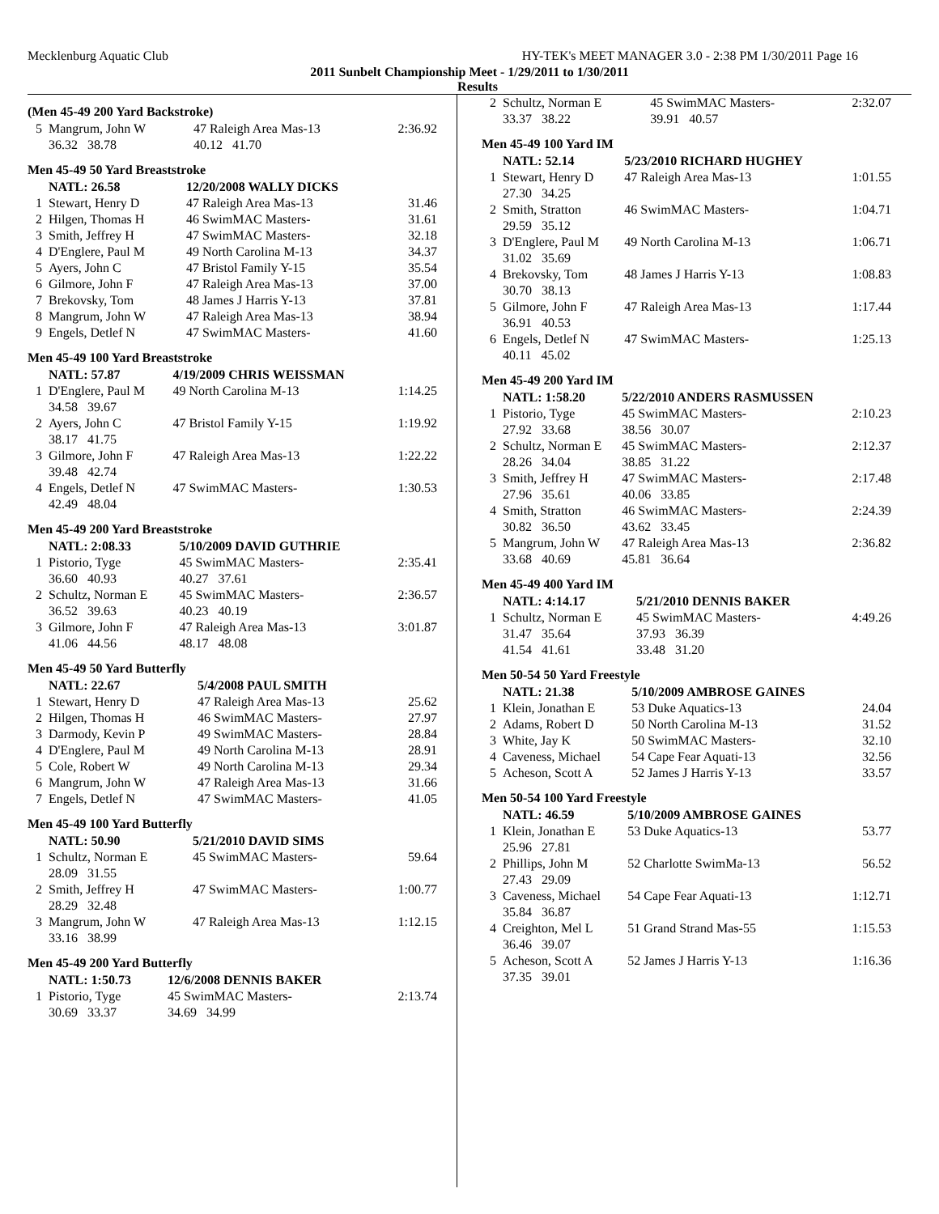Mecklenburg Aquatic Club HY-TEK's MEET MANAGER 3.0 - 2:38 PM 1/30/2011 Page 16
2011 Sunbelt Championship Meet - 1/29/2011 to 1/30/2011
Results
(Men 45-49 200 Yard Backstroke)
| 5 | Mangrum, John W | 47 Raleigh Area Mas-13 | 2:36.92 |
| | 36.32 38.78 | 40.12 41.70 | |
Men 45-49 50 Yard Breaststroke
| | NATL: 26.58 | 12/20/2008 WALLY DICKS | |
| 1 | Stewart, Henry D | 47 Raleigh Area Mas-13 | 31.46 |
| 2 | Hilgen, Thomas H | 46 SwimMAC Masters- | 31.61 |
| 3 | Smith, Jeffrey H | 47 SwimMAC Masters- | 32.18 |
| 4 | D'Englere, Paul M | 49 North Carolina M-13 | 34.37 |
| 5 | Ayers, John C | 47 Bristol Family Y-15 | 35.54 |
| 6 | Gilmore, John F | 47 Raleigh Area Mas-13 | 37.00 |
| 7 | Brekovsky, Tom | 48 James J Harris Y-13 | 37.81 |
| 8 | Mangrum, John W | 47 Raleigh Area Mas-13 | 38.94 |
| 9 | Engels, Detlef N | 47 SwimMAC Masters- | 41.60 |
Men 45-49 100 Yard Breaststroke
| | NATL: 57.87 | 4/19/2009 CHRIS WEISSMAN | |
| 1 | D'Englere, Paul M | 49 North Carolina M-13 | 1:14.25 |
| | 34.58 39.67 | | |
| 2 | Ayers, John C | 47 Bristol Family Y-15 | 1:19.92 |
| | 38.17 41.75 | | |
| 3 | Gilmore, John F | 47 Raleigh Area Mas-13 | 1:22.22 |
| | 39.48 42.74 | | |
| 4 | Engels, Detlef N | 47 SwimMAC Masters- | 1:30.53 |
| | 42.49 48.04 | | |
Men 45-49 200 Yard Breaststroke
| | NATL: 2:08.33 | 5/10/2009 DAVID GUTHRIE | |
| 1 | Pistorio, Tyge | 45 SwimMAC Masters- | 2:35.41 |
| | 36.60 40.93 | 40.27 37.61 | |
| 2 | Schultz, Norman E | 45 SwimMAC Masters- | 2:36.57 |
| | 36.52 39.63 | 40.23 40.19 | |
| 3 | Gilmore, John F | 47 Raleigh Area Mas-13 | 3:01.87 |
| | 41.06 44.56 | 48.17 48.08 | |
Men 45-49 50 Yard Butterfly
| | NATL: 22.67 | 5/4/2008 PAUL SMITH | |
| 1 | Stewart, Henry D | 47 Raleigh Area Mas-13 | 25.62 |
| 2 | Hilgen, Thomas H | 46 SwimMAC Masters- | 27.97 |
| 3 | Darmody, Kevin P | 49 SwimMAC Masters- | 28.84 |
| 4 | D'Englere, Paul M | 49 North Carolina M-13 | 28.91 |
| 5 | Cole, Robert W | 49 North Carolina M-13 | 29.34 |
| 6 | Mangrum, John W | 47 Raleigh Area Mas-13 | 31.66 |
| 7 | Engels, Detlef N | 47 SwimMAC Masters- | 41.05 |
Men 45-49 100 Yard Butterfly
| | NATL: 50.90 | 5/21/2010 DAVID SIMS | |
| 1 | Schultz, Norman E | 45 SwimMAC Masters- | 59.64 |
| | 28.09 31.55 | | |
| 2 | Smith, Jeffrey H | 47 SwimMAC Masters- | 1:00.77 |
| | 28.29 32.48 | | |
| 3 | Mangrum, John W | 47 Raleigh Area Mas-13 | 1:12.15 |
| | 33.16 38.99 | | |
Men 45-49 200 Yard Butterfly
| | NATL: 1:50.73 | 12/6/2008 DENNIS BAKER | |
| 1 | Pistorio, Tyge | 45 SwimMAC Masters- | 2:13.74 |
| | 30.69 33.37 | 34.69 34.99 | |
| 2 | Schultz, Norman E | 45 SwimMAC Masters- | 2:32.07 |
| | 33.37 38.22 | 39.91 40.57 | |
Men 45-49 100 Yard IM
| | NATL: 52.14 | 5/23/2010 RICHARD HUGHEY | |
| 1 | Stewart, Henry D | 47 Raleigh Area Mas-13 | 1:01.55 |
| | 27.30 34.25 | | |
| 2 | Smith, Stratton | 46 SwimMAC Masters- | 1:04.71 |
| | 29.59 35.12 | | |
| 3 | D'Englere, Paul M | 49 North Carolina M-13 | 1:06.71 |
| | 31.02 35.69 | | |
| 4 | Brekovsky, Tom | 48 James J Harris Y-13 | 1:08.83 |
| | 30.70 38.13 | | |
| 5 | Gilmore, John F | 47 Raleigh Area Mas-13 | 1:17.44 |
| | 36.91 40.53 | | |
| 6 | Engels, Detlef N | 47 SwimMAC Masters- | 1:25.13 |
| | 40.11 45.02 | | |
Men 45-49 200 Yard IM
| | NATL: 1:58.20 | 5/22/2010 ANDERS RASMUSSEN | |
| 1 | Pistorio, Tyge | 45 SwimMAC Masters- | 2:10.23 |
| | 27.92 33.68 | 38.56 30.07 | |
| 2 | Schultz, Norman E | 45 SwimMAC Masters- | 2:12.37 |
| | 28.26 34.04 | 38.85 31.22 | |
| 3 | Smith, Jeffrey H | 47 SwimMAC Masters- | 2:17.48 |
| | 27.96 35.61 | 40.06 33.85 | |
| 4 | Smith, Stratton | 46 SwimMAC Masters- | 2:24.39 |
| | 30.82 36.50 | 43.62 33.45 | |
| 5 | Mangrum, John W | 47 Raleigh Area Mas-13 | 2:36.82 |
| | 33.68 40.69 | 45.81 36.64 | |
Men 45-49 400 Yard IM
| | NATL: 4:14.17 | 5/21/2010 DENNIS BAKER | |
| 1 | Schultz, Norman E | 45 SwimMAC Masters- | 4:49.26 |
| | 31.47 35.64 | 37.93 36.39 | |
| | 41.54 41.61 | 33.48 31.20 | |
Men 50-54 50 Yard Freestyle
| | NATL: 21.38 | 5/10/2009 AMBROSE GAINES | |
| 1 | Klein, Jonathan E | 53 Duke Aquatics-13 | 24.04 |
| 2 | Adams, Robert D | 50 North Carolina M-13 | 31.52 |
| 3 | White, Jay K | 50 SwimMAC Masters- | 32.10 |
| 4 | Caveness, Michael | 54 Cape Fear Aquati-13 | 32.56 |
| 5 | Acheson, Scott A | 52 James J Harris Y-13 | 33.57 |
Men 50-54 100 Yard Freestyle
| | NATL: 46.59 | 5/10/2009 AMBROSE GAINES | |
| 1 | Klein, Jonathan E | 53 Duke Aquatics-13 | 53.77 |
| | 25.96 27.81 | | |
| 2 | Phillips, John M | 52 Charlotte SwimMa-13 | 56.52 |
| | 27.43 29.09 | | |
| 3 | Caveness, Michael | 54 Cape Fear Aquati-13 | 1:12.71 |
| | 35.84 36.87 | | |
| 4 | Creighton, Mel L | 51 Grand Strand Mas-55 | 1:15.53 |
| | 36.46 39.07 | | |
| 5 | Acheson, Scott A | 52 James J Harris Y-13 | 1:16.36 |
| | 37.35 39.01 | | |